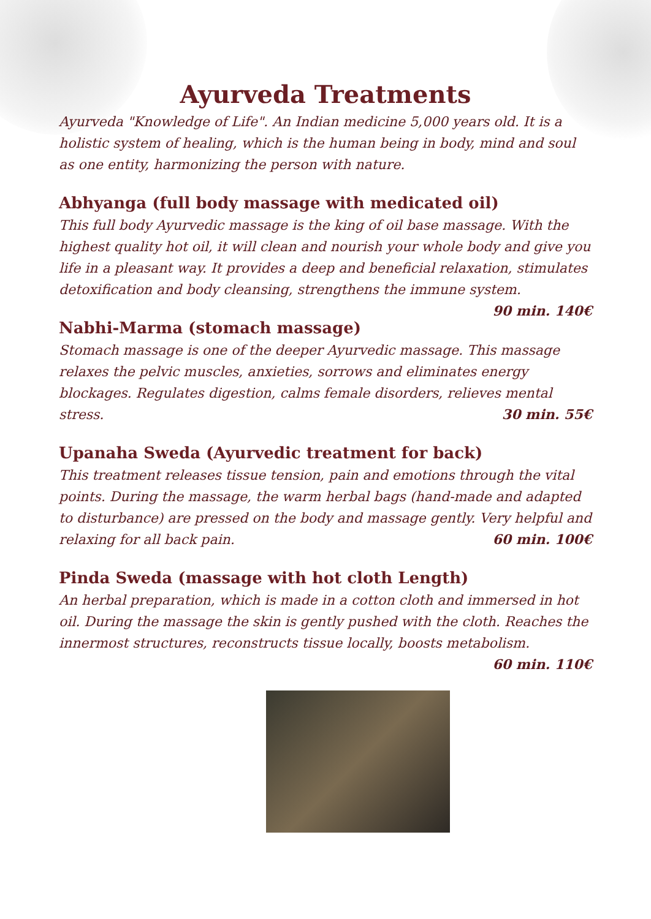Ayurveda Treatments
Ayurveda "Knowledge of Life". An Indian medicine 5,000 years old. It is a holistic system of healing, which is the human being in body, mind and soul as one entity, harmonizing the person with nature.
Abhyanga (full body massage with medicated oil)
This full body Ayurvedic massage is the king of oil base massage. With the highest quality hot oil, it will clean and nourish your whole body and give you life in a pleasant way. It provides a deep and beneficial relaxation, stimulates detoxification and body cleansing, strengthens the immune system. 90 min. 140€
Nabhi-Marma (stomach massage)
Stomach massage is one of the deeper Ayurvedic massage. This massage relaxes the pelvic muscles, anxieties, sorrows and eliminates energy blockages. Regulates digestion, calms female disorders, relieves mental stress. 30 min. 55€
Upanaha Sweda (Ayurvedic treatment for back)
This treatment releases tissue tension, pain and emotions through the vital points. During the massage, the warm herbal bags (hand-made and adapted to disturbance) are pressed on the body and massage gently. Very helpful and relaxing for all back pain. 60 min. 100€
Pinda Sweda (massage with hot cloth Length)
An herbal preparation, which is made in a cotton cloth and immersed in hot oil. During the massage the skin is gently pushed with the cloth. Reaches the innermost structures, reconstructs tissue locally, boosts metabolism.
60 min. 110€